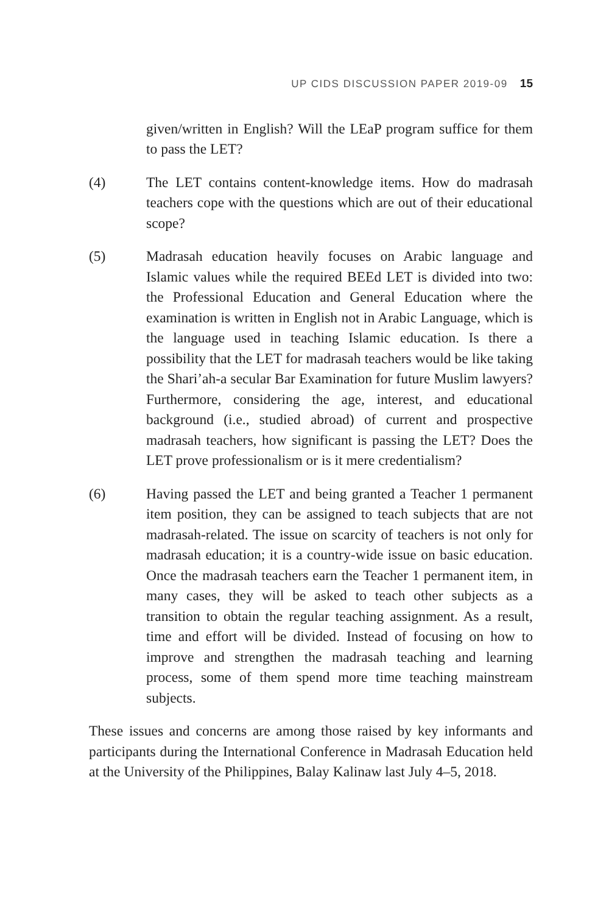UP CIDS DISCUSSION PAPER 2019-09 15
given/written in English? Will the LEaP program suffice for them to pass the LET?
(4) The LET contains content-knowledge items. How do madrasah teachers cope with the questions which are out of their educational scope?
(5) Madrasah education heavily focuses on Arabic language and Islamic values while the required BEEd LET is divided into two: the Professional Education and General Education where the examination is written in English not in Arabic Language, which is the language used in teaching Islamic education. Is there a possibility that the LET for madrasah teachers would be like taking the Shari’ah-a secular Bar Examination for future Muslim lawyers? Furthermore, considering the age, interest, and educational background (i.e., studied abroad) of current and prospective madrasah teachers, how significant is passing the LET? Does the LET prove professionalism or is it mere credentialism?
(6) Having passed the LET and being granted a Teacher 1 permanent item position, they can be assigned to teach subjects that are not madrasah-related. The issue on scarcity of teachers is not only for madrasah education; it is a country-wide issue on basic education. Once the madrasah teachers earn the Teacher 1 permanent item, in many cases, they will be asked to teach other subjects as a transition to obtain the regular teaching assignment. As a result, time and effort will be divided. Instead of focusing on how to improve and strengthen the madrasah teaching and learning process, some of them spend more time teaching mainstream subjects.
These issues and concerns are among those raised by key informants and participants during the International Conference in Madrasah Education held at the University of the Philippines, Balay Kalinaw last July 4–5, 2018.